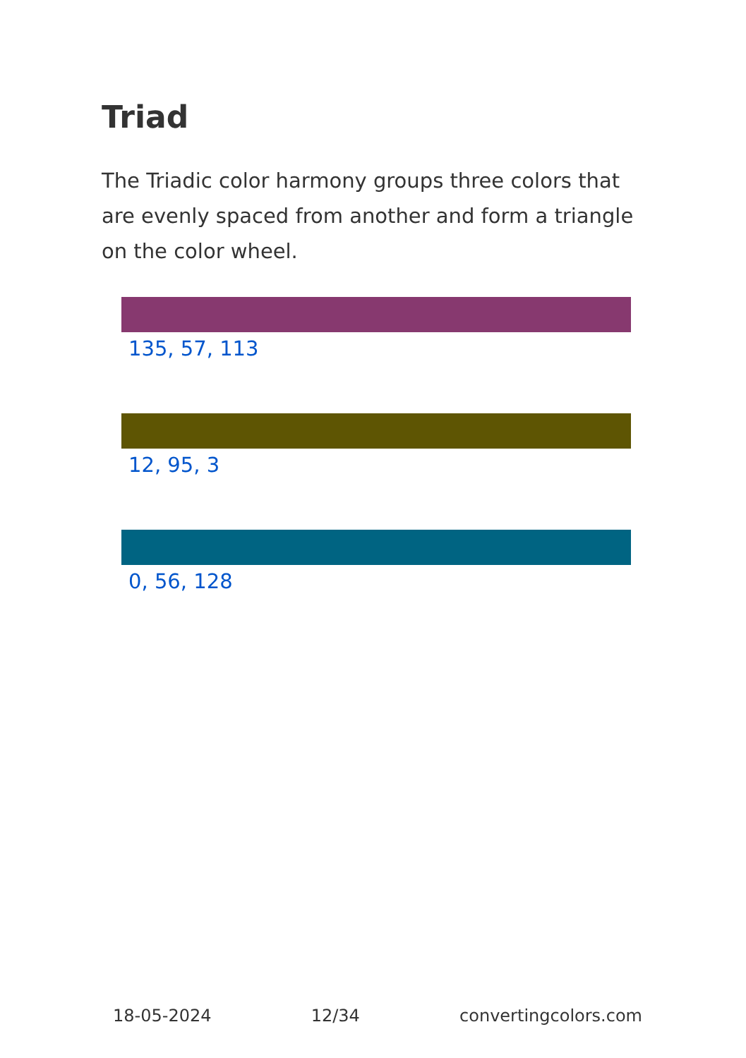Triad
The Triadic color harmony groups three colors that are evenly spaced from another and form a triangle on the color wheel.
135, 57, 113
12, 95, 3
0, 56, 128
18-05-2024 12/34 convertingcolors.com